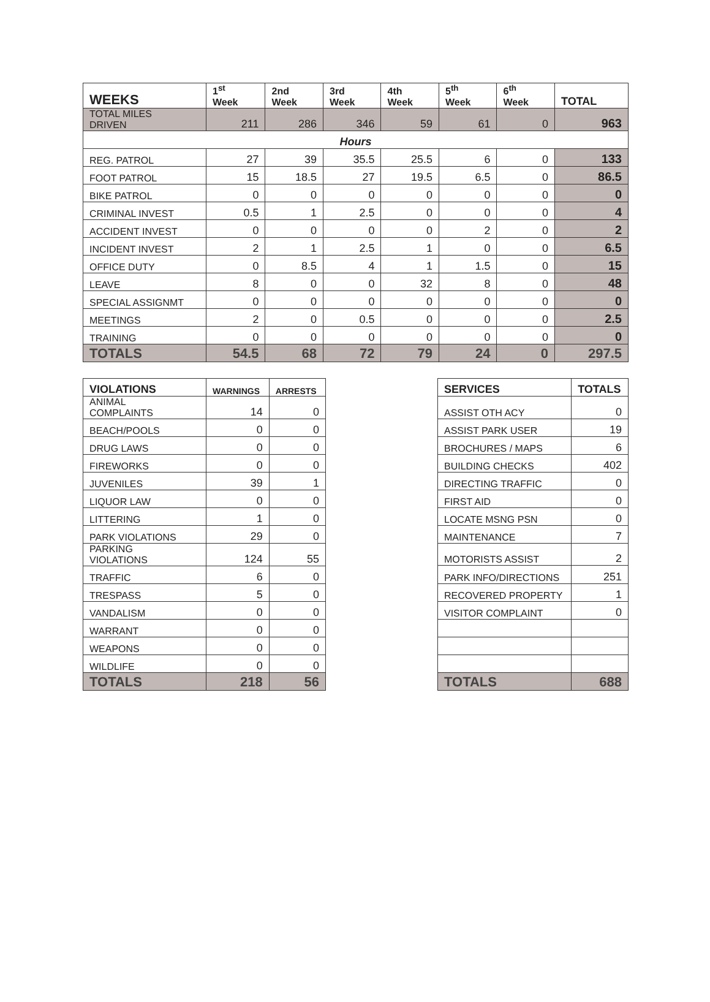| WEEKS | 1<sup>st</sup> Week | 2nd Week | 3rd Week | 4th Week | 5<sup>th</sup> Week | 6<sup>th</sup> Week | TOTAL |
| --- | --- | --- | --- | --- | --- | --- | --- |
| TOTAL MILES DRIVEN | 211 | 286 | 346 | 59 | 61 | 0 | 963 |
| Hours | | | | | | | |
| REG. PATROL | 27 | 39 | 35.5 | 25.5 | 6 | 0 | 133 |
| FOOT PATROL | 15 | 18.5 | 27 | 19.5 | 6.5 | 0 | 86.5 |
| BIKE PATROL | 0 | 0 | 0 | 0 | 0 | 0 | 0 |
| CRIMINAL INVEST | 0.5 | 1 | 2.5 | 0 | 0 | 0 | 4 |
| ACCIDENT INVEST | 0 | 0 | 0 | 0 | 2 | 0 | 2 |
| INCIDENT INVEST | 2 | 1 | 2.5 | 1 | 0 | 0 | 6.5 |
| OFFICE DUTY | 0 | 8.5 | 4 | 1 | 1.5 | 0 | 15 |
| LEAVE | 8 | 0 | 0 | 32 | 8 | 0 | 48 |
| SPECIAL ASSIGNMT | 0 | 0 | 0 | 0 | 0 | 0 | 0 |
| MEETINGS | 2 | 0 | 0.5 | 0 | 0 | 0 | 2.5 |
| TRAINING | 0 | 0 | 0 | 0 | 0 | 0 | 0 |
| TOTALS | 54.5 | 68 | 72 | 79 | 24 | 0 | 297.5 |
| VIOLATIONS | WARNINGS | ARRESTS |
| --- | --- | --- |
| ANIMAL COMPLAINTS | 14 | 0 |
| BEACH/POOLS | 0 | 0 |
| DRUG LAWS | 0 | 0 |
| FIREWORKS | 0 | 0 |
| JUVENILES | 39 | 1 |
| LIQUOR LAW | 0 | 0 |
| LITTERING | 1 | 0 |
| PARK VIOLATIONS | 29 | 0 |
| PARKING VIOLATIONS | 124 | 55 |
| TRAFFIC | 6 | 0 |
| TRESPASS | 5 | 0 |
| VANDALISM | 0 | 0 |
| WARRANT | 0 | 0 |
| WEAPONS | 0 | 0 |
| WILDLIFE | 0 | 0 |
| TOTALS | 218 | 56 |
| SERVICES | TOTALS |
| --- | --- |
| ASSIST OTH ACY | 0 |
| ASSIST PARK USER | 19 |
| BROCHURES / MAPS | 6 |
| BUILDING CHECKS | 402 |
| DIRECTING TRAFFIC | 0 |
| FIRST AID | 0 |
| LOCATE MSNG PSN | 0 |
| MAINTENANCE | 7 |
| MOTORISTS ASSIST | 2 |
| PARK INFO/DIRECTIONS | 251 |
| RECOVERED PROPERTY | 1 |
| VISITOR COMPLAINT | 0 |
| TOTALS | 688 |